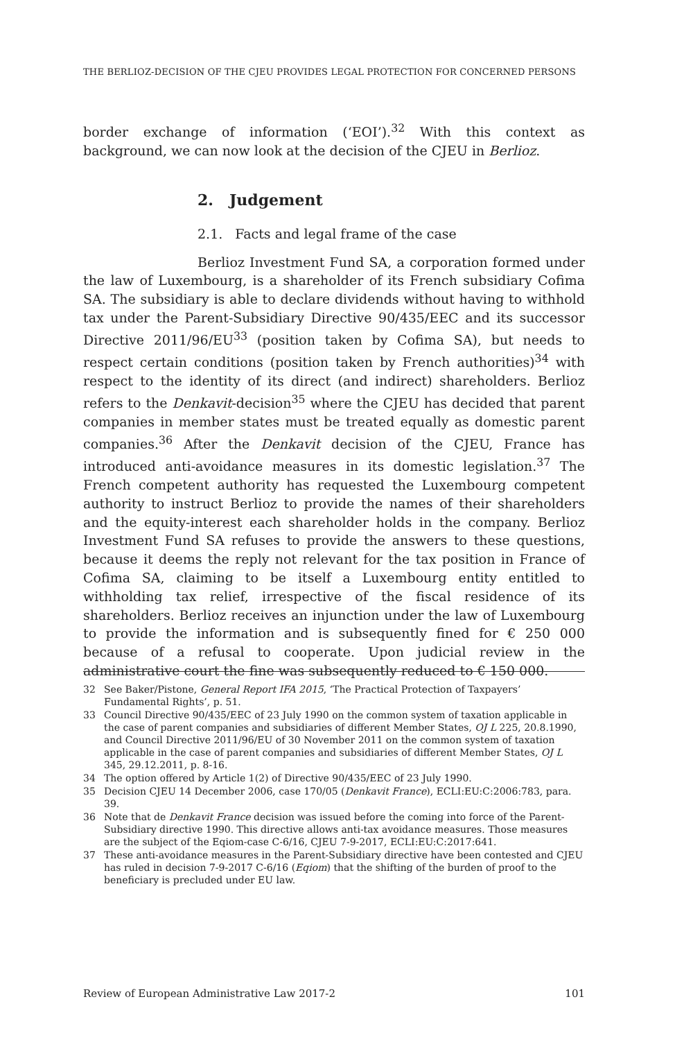THE BERLIOZ-DECISION OF THE CJEU PROVIDES LEGAL PROTECTION FOR CONCERNED PERSONS
border exchange of information (‘EOI’).<sup>32</sup> With this context as background, we can now look at the decision of the CJEU in Berlioz.
2. Judgement
2.1. Facts and legal frame of the case
Berlioz Investment Fund SA, a corporation formed under the law of Luxembourg, is a shareholder of its French subsidiary Cofima SA. The subsidiary is able to declare dividends without having to withhold tax under the Parent-Subsidiary Directive 90/435/EEC and its successor Directive 2011/96/EU<sup>33</sup> (position taken by Cofima SA), but needs to respect certain conditions (position taken by French authorities)<sup>34</sup> with respect to the identity of its direct (and indirect) shareholders. Berlioz refers to the Denkavit-decision<sup>35</sup> where the CJEU has decided that parent companies in member states must be treated equally as domestic parent companies.<sup>36</sup> After the Denkavit decision of the CJEU, France has introduced anti-avoidance measures in its domestic legislation.<sup>37</sup> The French competent authority has requested the Luxembourg competent authority to instruct Berlioz to provide the names of their shareholders and the equity-interest each shareholder holds in the company. Berlioz Investment Fund SA refuses to provide the answers to these questions, because it deems the reply not relevant for the tax position in France of Cofima SA, claiming to be itself a Luxembourg entity entitled to withholding tax relief, irrespective of the fiscal residence of its shareholders. Berlioz receives an injunction under the law of Luxembourg to provide the information and is subsequently fined for € 250 000 because of a refusal to cooperate. Upon judicial review in the administrative court the fine was subsequently reduced to € 150 000.
32 See Baker/Pistone, General Report IFA 2015, ‘The Practical Protection of Taxpayers’ Fundamental Rights’, p. 51.
33 Council Directive 90/435/EEC of 23 July 1990 on the common system of taxation applicable in the case of parent companies and subsidiaries of different Member States, OJ L 225, 20.8.1990, and Council Directive 2011/96/EU of 30 November 2011 on the common system of taxation applicable in the case of parent companies and subsidiaries of different Member States, OJ L 345, 29.12.2011, p. 8-16.
34 The option offered by Article 1(2) of Directive 90/435/EEC of 23 July 1990.
35 Decision CJEU 14 December 2006, case 170/05 (Denkavit France), ECLI:EU:C:2006:783, para. 39.
36 Note that de Denkavit France decision was issued before the coming into force of the Parent-Subsidiary directive 1990. This directive allows anti-tax avoidance measures. Those measures are the subject of the Eqiom-case C-6/16, CJEU 7-9-2017, ECLI:EU:C:2017:641.
37 These anti-avoidance measures in the Parent-Subsidiary directive have been contested and CJEU has ruled in decision 7-9-2017 C-6/16 (Eqiom) that the shifting of the burden of proof to the beneficiary is precluded under EU law.
Review of European Administrative Law 2017-2 101